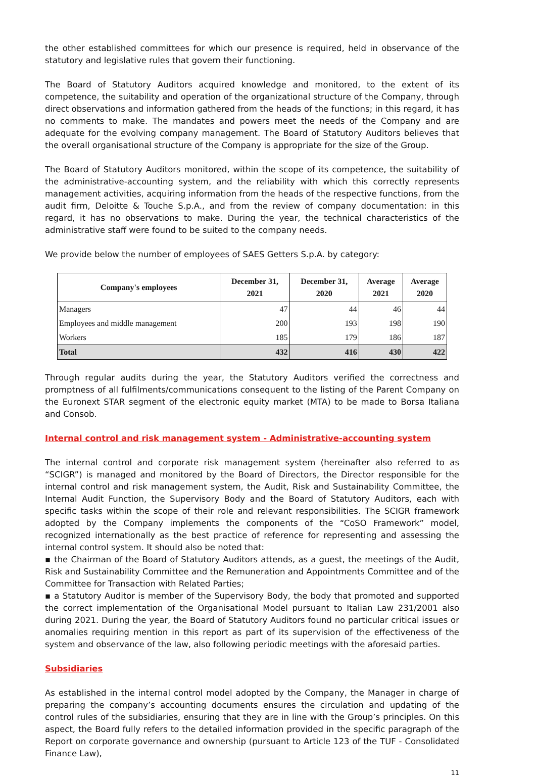the other established committees for which our presence is required, held in observance of the statutory and legislative rules that govern their functioning.
The Board of Statutory Auditors acquired knowledge and monitored, to the extent of its competence, the suitability and operation of the organizational structure of the Company, through direct observations and information gathered from the heads of the functions; in this regard, it has no comments to make. The mandates and powers meet the needs of the Company and are adequate for the evolving company management. The Board of Statutory Auditors believes that the overall organisational structure of the Company is appropriate for the size of the Group.
The Board of Statutory Auditors monitored, within the scope of its competence, the suitability of the administrative-accounting system, and the reliability with which this correctly represents management activities, acquiring information from the heads of the respective functions, from the audit firm, Deloitte & Touche S.p.A., and from the review of company documentation: in this regard, it has no observations to make. During the year, the technical characteristics of the administrative staff were found to be suited to the company needs.
We provide below the number of employees of SAES Getters S.p.A. by category:
| Company's employees | December 31, 2021 | December 31, 2020 | Average 2021 | Average 2020 |
| --- | --- | --- | --- | --- |
| Managers | 47 | 44 | 46 | 44 |
| Employees and middle management | 200 | 193 | 198 | 190 |
| Workers | 185 | 179 | 186 | 187 |
| Total | 432 | 416 | 430 | 422 |
Through regular audits during the year, the Statutory Auditors verified the correctness and promptness of all fulfilments/communications consequent to the listing of the Parent Company on the Euronext STAR segment of the electronic equity market (MTA) to be made to Borsa Italiana and Consob.
Internal control and risk management system - Administrative-accounting system
The internal control and corporate risk management system (hereinafter also referred to as “SCIGR”) is managed and monitored by the Board of Directors, the Director responsible for the internal control and risk management system, the Audit, Risk and Sustainability Committee, the Internal Audit Function, the Supervisory Body and the Board of Statutory Auditors, each with specific tasks within the scope of their role and relevant responsibilities. The SCIGR framework adopted by the Company implements the components of the “CoSO Framework” model, recognized internationally as the best practice of reference for representing and assessing the internal control system. It should also be noted that:
▪ the Chairman of the Board of Statutory Auditors attends, as a guest, the meetings of the Audit, Risk and Sustainability Committee and the Remuneration and Appointments Committee and of the Committee for Transaction with Related Parties;
▪ a Statutory Auditor is member of the Supervisory Body, the body that promoted and supported the correct implementation of the Organisational Model pursuant to Italian Law 231/2001 also during 2021. During the year, the Board of Statutory Auditors found no particular critical issues or anomalies requiring mention in this report as part of its supervision of the effectiveness of the system and observance of the law, also following periodic meetings with the aforesaid parties.
Subsidiaries
As established in the internal control model adopted by the Company, the Manager in charge of preparing the company’s accounting documents ensures the circulation and updating of the control rules of the subsidiaries, ensuring that they are in line with the Group’s principles. On this aspect, the Board fully refers to the detailed information provided in the specific paragraph of the Report on corporate governance and ownership (pursuant to Article 123 of the TUF - Consolidated Finance Law),
11